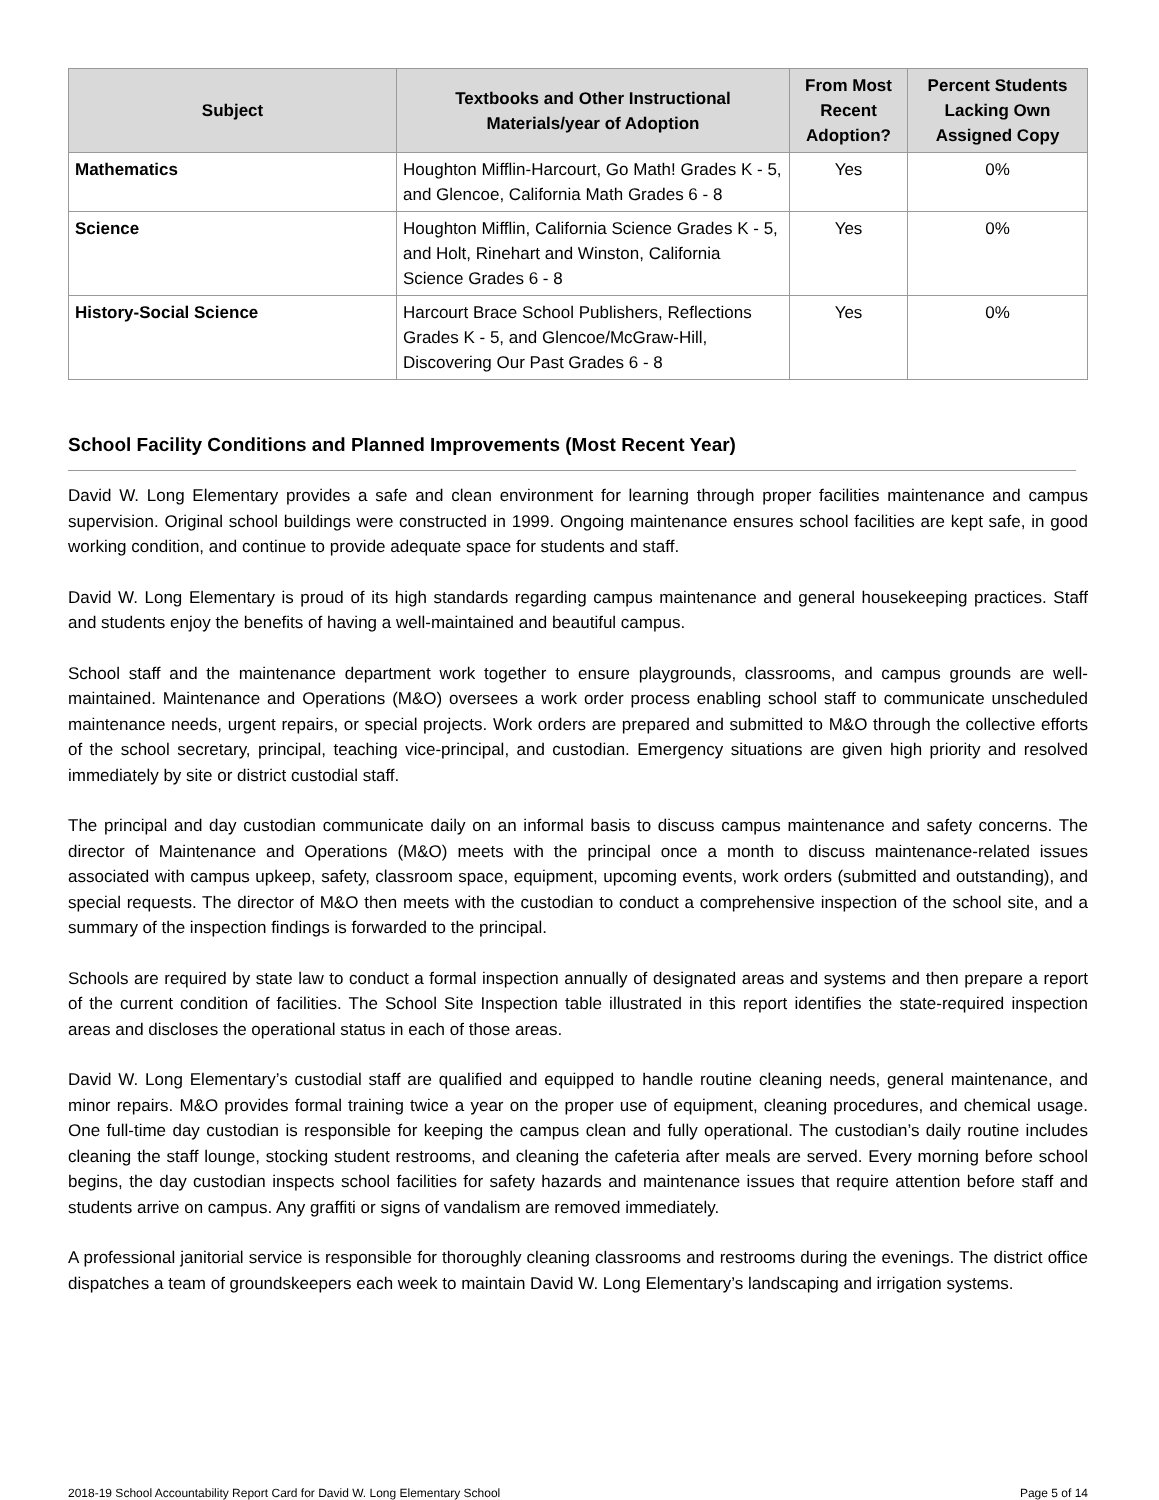| Subject | Textbooks and Other Instructional Materials/year of Adoption | From Most Recent Adoption? | Percent Students Lacking Own Assigned Copy |
| --- | --- | --- | --- |
| Mathematics | Houghton Mifflin-Harcourt, Go Math! Grades K - 5, and Glencoe, California Math Grades 6 - 8 | Yes | 0% |
| Science | Houghton Mifflin, California Science Grades K - 5, and Holt, Rinehart and Winston, California Science Grades 6 - 8 | Yes | 0% |
| History-Social Science | Harcourt Brace School Publishers, Reflections Grades K - 5, and Glencoe/McGraw-Hill, Discovering Our Past Grades 6 - 8 | Yes | 0% |
School Facility Conditions and Planned Improvements (Most Recent Year)
David W. Long Elementary provides a safe and clean environment for learning through proper facilities maintenance and campus supervision. Original school buildings were constructed in 1999. Ongoing maintenance ensures school facilities are kept safe, in good working condition, and continue to provide adequate space for students and staff.
David W. Long Elementary is proud of its high standards regarding campus maintenance and general housekeeping practices. Staff and students enjoy the benefits of having a well-maintained and beautiful campus.
School staff and the maintenance department work together to ensure playgrounds, classrooms, and campus grounds are well-maintained. Maintenance and Operations (M&O) oversees a work order process enabling school staff to communicate unscheduled maintenance needs, urgent repairs, or special projects. Work orders are prepared and submitted to M&O through the collective efforts of the school secretary, principal, teaching vice-principal, and custodian. Emergency situations are given high priority and resolved immediately by site or district custodial staff.
The principal and day custodian communicate daily on an informal basis to discuss campus maintenance and safety concerns. The director of Maintenance and Operations (M&O) meets with the principal once a month to discuss maintenance-related issues associated with campus upkeep, safety, classroom space, equipment, upcoming events, work orders (submitted and outstanding), and special requests. The director of M&O then meets with the custodian to conduct a comprehensive inspection of the school site, and a summary of the inspection findings is forwarded to the principal.
Schools are required by state law to conduct a formal inspection annually of designated areas and systems and then prepare a report of the current condition of facilities. The School Site Inspection table illustrated in this report identifies the state-required inspection areas and discloses the operational status in each of those areas.
David W. Long Elementary’s custodial staff are qualified and equipped to handle routine cleaning needs, general maintenance, and minor repairs. M&O provides formal training twice a year on the proper use of equipment, cleaning procedures, and chemical usage. One full-time day custodian is responsible for keeping the campus clean and fully operational. The custodian’s daily routine includes cleaning the staff lounge, stocking student restrooms, and cleaning the cafeteria after meals are served. Every morning before school begins, the day custodian inspects school facilities for safety hazards and maintenance issues that require attention before staff and students arrive on campus. Any graffiti or signs of vandalism are removed immediately.
A professional janitorial service is responsible for thoroughly cleaning classrooms and restrooms during the evenings. The district office dispatches a team of groundskeepers each week to maintain David W. Long Elementary’s landscaping and irrigation systems.
2018-19 School Accountability Report Card for David W. Long Elementary School Page 5 of 14